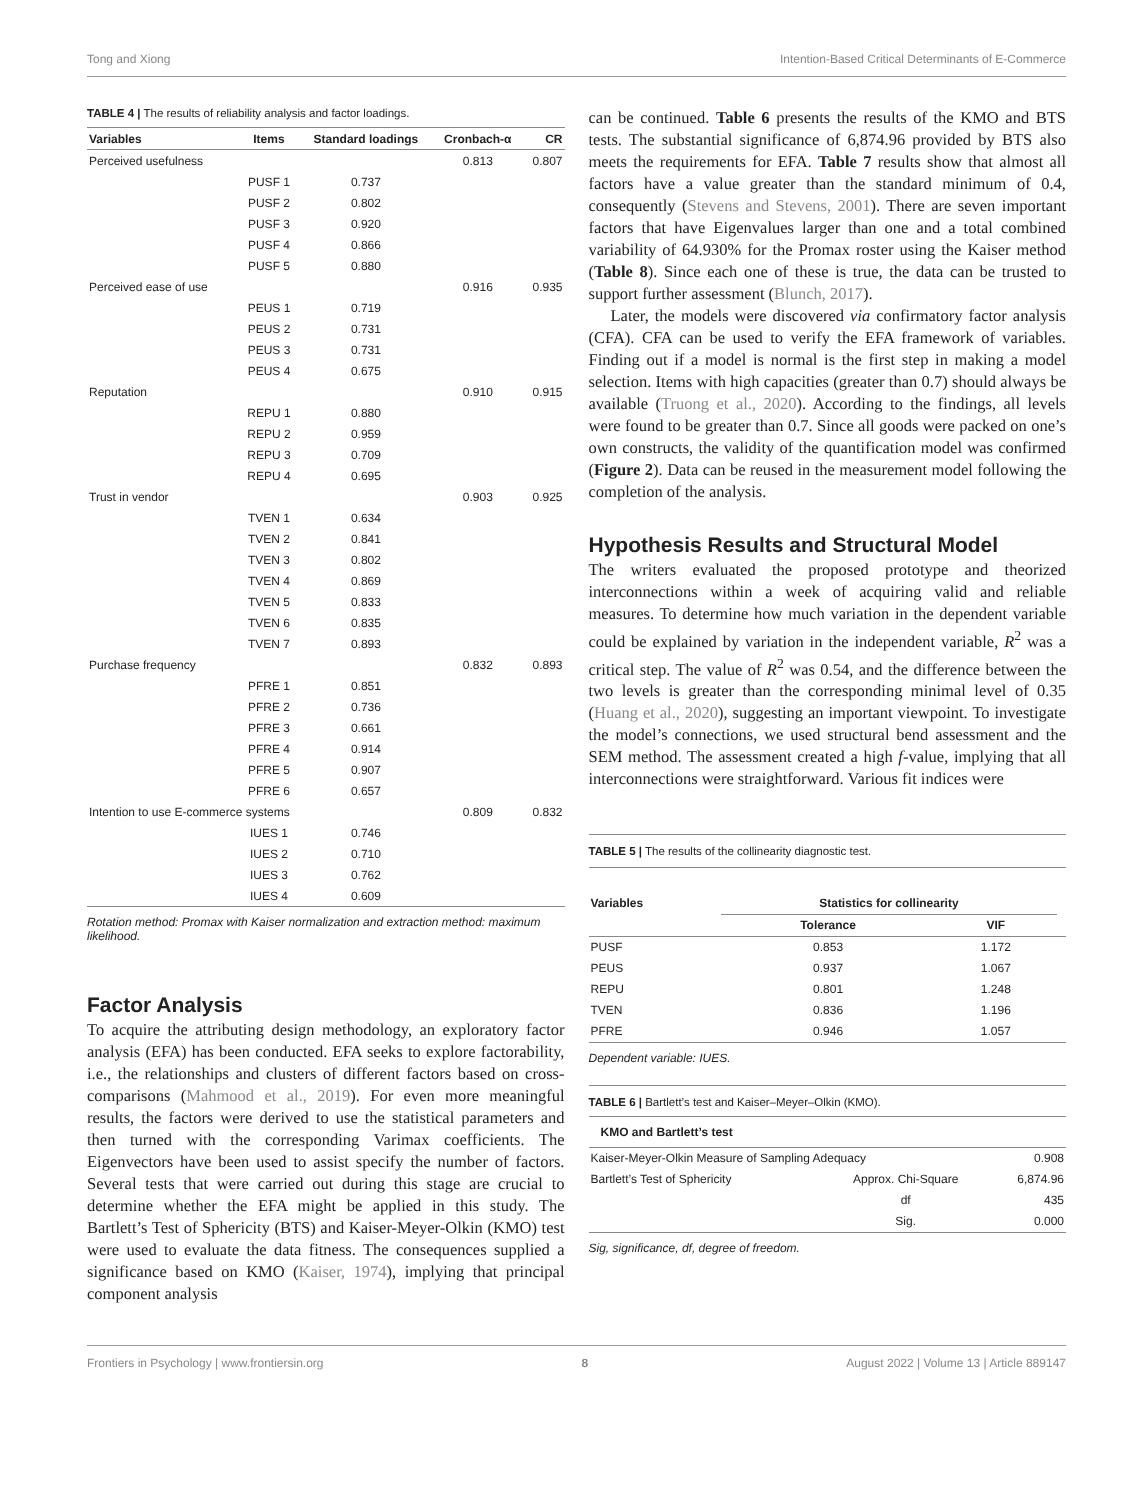Tong and Xiong Intention-Based Critical Determinants of E-Commerce
TABLE 4 | The results of reliability analysis and factor loadings.
| Variables | Items | Standard loadings | Cronbach-α | CR |
| --- | --- | --- | --- | --- |
| Perceived usefulness | | | 0.813 | 0.807 |
| | PUSF 1 | 0.737 | | |
| | PUSF 2 | 0.802 | | |
| | PUSF 3 | 0.920 | | |
| | PUSF 4 | 0.866 | | |
| | PUSF 5 | 0.880 | | |
| Perceived ease of use | | | 0.916 | 0.935 |
| | PEUS 1 | 0.719 | | |
| | PEUS 2 | 0.731 | | |
| | PEUS 3 | 0.731 | | |
| | PEUS 4 | 0.675 | | |
| Reputation | | | 0.910 | 0.915 |
| | REPU 1 | 0.880 | | |
| | REPU 2 | 0.959 | | |
| | REPU 3 | 0.709 | | |
| | REPU 4 | 0.695 | | |
| Trust in vendor | | | 0.903 | 0.925 |
| | TVEN 1 | 0.634 | | |
| | TVEN 2 | 0.841 | | |
| | TVEN 3 | 0.802 | | |
| | TVEN 4 | 0.869 | | |
| | TVEN 5 | 0.833 | | |
| | TVEN 6 | 0.835 | | |
| | TVEN 7 | 0.893 | | |
| Purchase frequency | | | 0.832 | 0.893 |
| | PFRE 1 | 0.851 | | |
| | PFRE 2 | 0.736 | | |
| | PFRE 3 | 0.661 | | |
| | PFRE 4 | 0.914 | | |
| | PFRE 5 | 0.907 | | |
| | PFRE 6 | 0.657 | | |
| Intention to use E-commerce systems | | | 0.809 | 0.832 |
| | IUES 1 | 0.746 | | |
| | IUES 2 | 0.710 | | |
| | IUES 3 | 0.762 | | |
| | IUES 4 | 0.609 | | |
Rotation method: Promax with Kaiser normalization and extraction method: maximum likelihood.
Factor Analysis
To acquire the attributing design methodology, an exploratory factor analysis (EFA) has been conducted. EFA seeks to explore factorability, i.e., the relationships and clusters of different factors based on cross-comparisons (Mahmood et al., 2019). For even more meaningful results, the factors were derived to use the statistical parameters and then turned with the corresponding Varimax coefficients. The Eigenvectors have been used to assist specify the number of factors. Several tests that were carried out during this stage are crucial to determine whether the EFA might be applied in this study. The Bartlett’s Test of Sphericity (BTS) and Kaiser-Meyer-Olkin (KMO) test were used to evaluate the data fitness. The consequences supplied a significance based on KMO (Kaiser, 1974), implying that principal component analysis
can be continued. Table 6 presents the results of the KMO and BTS tests. The substantial significance of 6,874.96 provided by BTS also meets the requirements for EFA. Table 7 results show that almost all factors have a value greater than the standard minimum of 0.4, consequently (Stevens and Stevens, 2001). There are seven important factors that have Eigenvalues larger than one and a total combined variability of 64.930% for the Promax roster using the Kaiser method (Table 8). Since each one of these is true, the data can be trusted to support further assessment (Blunch, 2017).
Later, the models were discovered via confirmatory factor analysis (CFA). CFA can be used to verify the EFA framework of variables. Finding out if a model is normal is the first step in making a model selection. Items with high capacities (greater than 0.7) should always be available (Truong et al., 2020). According to the findings, all levels were found to be greater than 0.7. Since all goods were packed on one’s own constructs, the validity of the quantification model was confirmed (Figure 2). Data can be reused in the measurement model following the completion of the analysis.
Hypothesis Results and Structural Model
The writers evaluated the proposed prototype and theorized interconnections within a week of acquiring valid and reliable measures. To determine how much variation in the dependent variable could be explained by variation in the independent variable, R<sup>2</sup> was a critical step. The value of R<sup>2</sup> was 0.54, and the difference between the two levels is greater than the corresponding minimal level of 0.35 (Huang et al., 2020), suggesting an important viewpoint. To investigate the model’s connections, we used structural bend assessment and the SEM method. The assessment created a high f-value, implying that all interconnections were straightforward. Various fit indices were
TABLE 5 | The results of the collinearity diagnostic test.
| Variables | Statistics for collinearity | | |
| | Tolerance | VIF | |
| PUSF | 0.853 | 1.172 | |
| PEUS | 0.937 | 1.067 | |
| REPU | 0.801 | 1.248 | |
| TVEN | 0.836 | 1.196 | |
| PFRE | 0.946 | 1.057 | |
Dependent variable: IUES.
TABLE 6 | Bartlett’s test and Kaiser–Meyer–Olkin (KMO).
| KMO and Bartlett’s test | | |
| --- | --- | --- |
| Kaiser-Meyer-Olkin Measure of Sampling Adequacy | | 0.908 |
| Bartlett’s Test of Sphericity | Approx. Chi-Square | 6,874.96 |
| | df | 435 |
| | Sig. | 0.000 |
Sig, significance, df, degree of freedom.
Frontiers in Psychology | www.frontiersin.org 8 August 2022 | Volume 13 | Article 889147